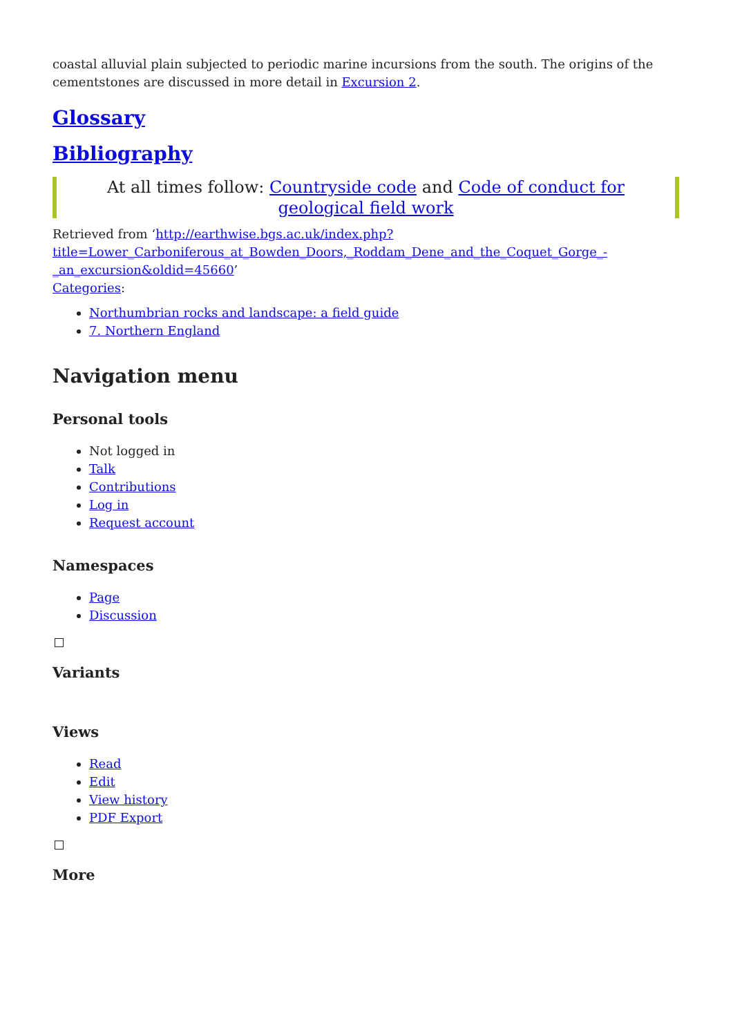coastal alluvial plain subjected to periodic marine incursions from the south. The origins of the cementstones are discussed in more detail in Excursion 2.
Glossary
Bibliography
At all times follow: Countryside code and Code of conduct for geological field work
Retrieved from ‘http://earthwise.bgs.ac.uk/index.php?title=Lower_Carboniferous_at_Bowden_Doors,_Roddam_Dene_and_the_Coquet_Gorge_-_an_excursion&oldid=45660’
Categories:
Northumbrian rocks and landscape: a field guide
7. Northern England
Navigation menu
Personal tools
Not logged in
Talk
Contributions
Log in
Request account
Namespaces
Page
Discussion
Variants
Views
Read
Edit
View history
PDF Export
More